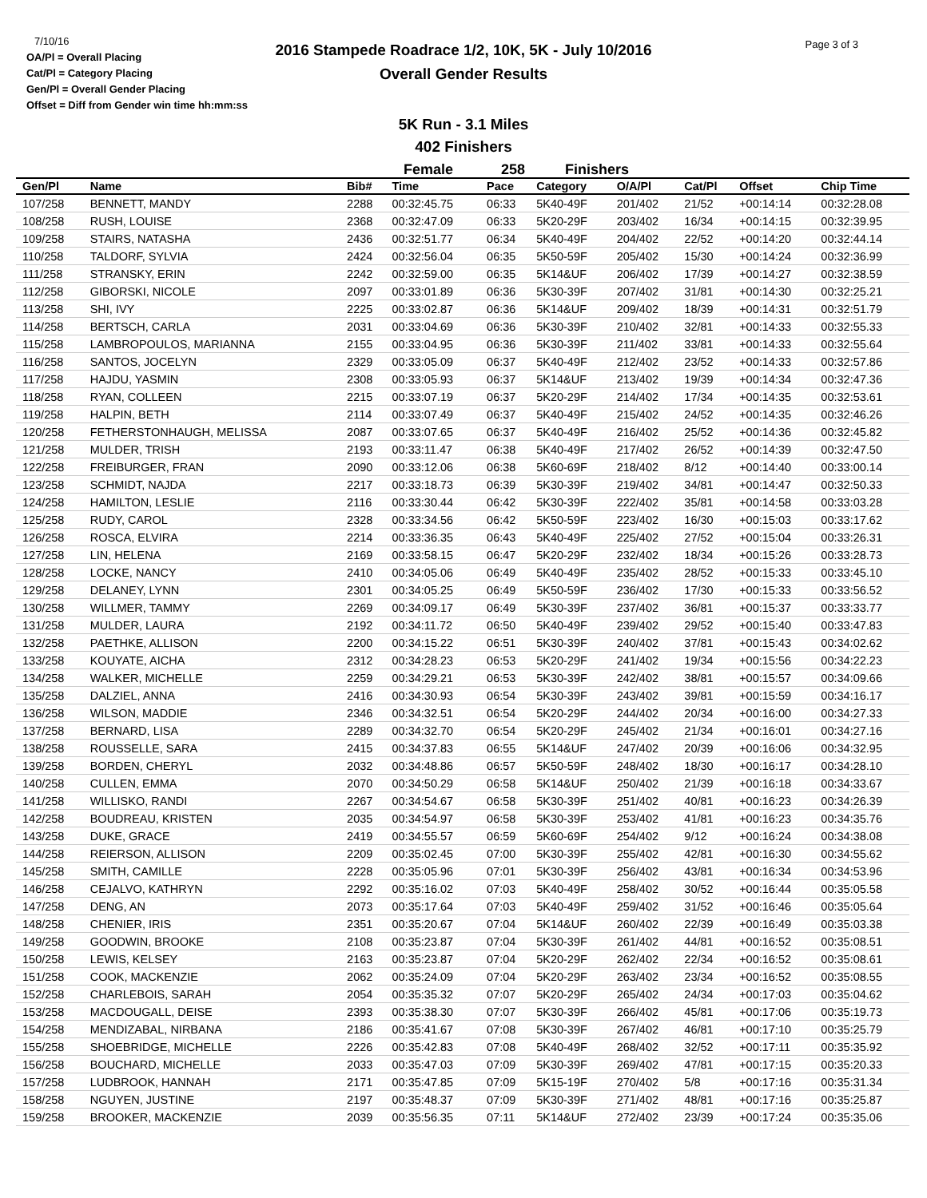7/10/16
OA/Pl = Overall Placing
Cat/Pl = Category Placing
Gen/Pl = Overall Gender Placing
Offset = Diff from Gender win time hh:mm:ss
2016 Stampede Roadrace 1/2, 10K, 5K - July 10/2016
Overall Gender Results
Page 3 of 3
5K Run - 3.1 Miles
402 Finishers
Female 258 Finishers
| Gen/Pl | Name | Bib# | Time | Pace | Category | O/A/Pl | Cat/Pl | Offset | Chip Time |
| --- | --- | --- | --- | --- | --- | --- | --- | --- | --- |
| 107/258 | BENNETT, MANDY | 2288 | 00:32:45.75 | 06:33 | 5K40-49F | 201/402 | 21/52 | +00:14:14 | 00:32:28.08 |
| 108/258 | RUSH, LOUISE | 2368 | 00:32:47.09 | 06:33 | 5K20-29F | 203/402 | 16/34 | +00:14:15 | 00:32:39.95 |
| 109/258 | STAIRS, NATASHA | 2436 | 00:32:51.77 | 06:34 | 5K40-49F | 204/402 | 22/52 | +00:14:20 | 00:32:44.14 |
| 110/258 | TALDORF, SYLVIA | 2424 | 00:32:56.04 | 06:35 | 5K50-59F | 205/402 | 15/30 | +00:14:24 | 00:32:36.99 |
| 111/258 | STRANSKY, ERIN | 2242 | 00:32:59.00 | 06:35 | 5K14&UF | 206/402 | 17/39 | +00:14:27 | 00:32:38.59 |
| 112/258 | GIBORSKI, NICOLE | 2097 | 00:33:01.89 | 06:36 | 5K30-39F | 207/402 | 31/81 | +00:14:30 | 00:32:25.21 |
| 113/258 | SHI, IVY | 2225 | 00:33:02.87 | 06:36 | 5K14&UF | 209/402 | 18/39 | +00:14:31 | 00:32:51.79 |
| 114/258 | BERTSCH, CARLA | 2031 | 00:33:04.69 | 06:36 | 5K30-39F | 210/402 | 32/81 | +00:14:33 | 00:32:55.33 |
| 115/258 | LAMBROPOULOS, MARIANNA | 2155 | 00:33:04.95 | 06:36 | 5K30-39F | 211/402 | 33/81 | +00:14:33 | 00:32:55.64 |
| 116/258 | SANTOS, JOCELYN | 2329 | 00:33:05.09 | 06:37 | 5K40-49F | 212/402 | 23/52 | +00:14:33 | 00:32:57.86 |
| 117/258 | HAJDU, YASMIN | 2308 | 00:33:05.93 | 06:37 | 5K14&UF | 213/402 | 19/39 | +00:14:34 | 00:32:47.36 |
| 118/258 | RYAN, COLLEEN | 2215 | 00:33:07.19 | 06:37 | 5K20-29F | 214/402 | 17/34 | +00:14:35 | 00:32:53.61 |
| 119/258 | HALPIN, BETH | 2114 | 00:33:07.49 | 06:37 | 5K40-49F | 215/402 | 24/52 | +00:14:35 | 00:32:46.26 |
| 120/258 | FETHERSTONHAUGH, MELISSA | 2087 | 00:33:07.65 | 06:37 | 5K40-49F | 216/402 | 25/52 | +00:14:36 | 00:32:45.82 |
| 121/258 | MULDER, TRISH | 2193 | 00:33:11.47 | 06:38 | 5K40-49F | 217/402 | 26/52 | +00:14:39 | 00:32:47.50 |
| 122/258 | FREIBURGER, FRAN | 2090 | 00:33:12.06 | 06:38 | 5K60-69F | 218/402 | 8/12 | +00:14:40 | 00:33:00.14 |
| 123/258 | SCHMIDT, NAJDA | 2217 | 00:33:18.73 | 06:39 | 5K30-39F | 219/402 | 34/81 | +00:14:47 | 00:32:50.33 |
| 124/258 | HAMILTON, LESLIE | 2116 | 00:33:30.44 | 06:42 | 5K30-39F | 222/402 | 35/81 | +00:14:58 | 00:33:03.28 |
| 125/258 | RUDY, CAROL | 2328 | 00:33:34.56 | 06:42 | 5K50-59F | 223/402 | 16/30 | +00:15:03 | 00:33:17.62 |
| 126/258 | ROSCA, ELVIRA | 2214 | 00:33:36.35 | 06:43 | 5K40-49F | 225/402 | 27/52 | +00:15:04 | 00:33:26.31 |
| 127/258 | LIN, HELENA | 2169 | 00:33:58.15 | 06:47 | 5K20-29F | 232/402 | 18/34 | +00:15:26 | 00:33:28.73 |
| 128/258 | LOCKE, NANCY | 2410 | 00:34:05.06 | 06:49 | 5K40-49F | 235/402 | 28/52 | +00:15:33 | 00:33:45.10 |
| 129/258 | DELANEY, LYNN | 2301 | 00:34:05.25 | 06:49 | 5K50-59F | 236/402 | 17/30 | +00:15:33 | 00:33:56.52 |
| 130/258 | WILLMER, TAMMY | 2269 | 00:34:09.17 | 06:49 | 5K30-39F | 237/402 | 36/81 | +00:15:37 | 00:33:33.77 |
| 131/258 | MULDER, LAURA | 2192 | 00:34:11.72 | 06:50 | 5K40-49F | 239/402 | 29/52 | +00:15:40 | 00:33:47.83 |
| 132/258 | PAETHKE, ALLISON | 2200 | 00:34:15.22 | 06:51 | 5K30-39F | 240/402 | 37/81 | +00:15:43 | 00:34:02.62 |
| 133/258 | KOUYATE, AICHA | 2312 | 00:34:28.23 | 06:53 | 5K20-29F | 241/402 | 19/34 | +00:15:56 | 00:34:22.23 |
| 134/258 | WALKER, MICHELLE | 2259 | 00:34:29.21 | 06:53 | 5K30-39F | 242/402 | 38/81 | +00:15:57 | 00:34:09.66 |
| 135/258 | DALZIEL, ANNA | 2416 | 00:34:30.93 | 06:54 | 5K30-39F | 243/402 | 39/81 | +00:15:59 | 00:34:16.17 |
| 136/258 | WILSON, MADDIE | 2346 | 00:34:32.51 | 06:54 | 5K20-29F | 244/402 | 20/34 | +00:16:00 | 00:34:27.33 |
| 137/258 | BERNARD, LISA | 2289 | 00:34:32.70 | 06:54 | 5K20-29F | 245/402 | 21/34 | +00:16:01 | 00:34:27.16 |
| 138/258 | ROUSSELLE, SARA | 2415 | 00:34:37.83 | 06:55 | 5K14&UF | 247/402 | 20/39 | +00:16:06 | 00:34:32.95 |
| 139/258 | BORDEN, CHERYL | 2032 | 00:34:48.86 | 06:57 | 5K50-59F | 248/402 | 18/30 | +00:16:17 | 00:34:28.10 |
| 140/258 | CULLEN, EMMA | 2070 | 00:34:50.29 | 06:58 | 5K14&UF | 250/402 | 21/39 | +00:16:18 | 00:34:33.67 |
| 141/258 | WILLISKO, RANDI | 2267 | 00:34:54.67 | 06:58 | 5K30-39F | 251/402 | 40/81 | +00:16:23 | 00:34:26.39 |
| 142/258 | BOUDREAU, KRISTEN | 2035 | 00:34:54.97 | 06:58 | 5K30-39F | 253/402 | 41/81 | +00:16:23 | 00:34:35.76 |
| 143/258 | DUKE, GRACE | 2419 | 00:34:55.57 | 06:59 | 5K60-69F | 254/402 | 9/12 | +00:16:24 | 00:34:38.08 |
| 144/258 | REIERSON, ALLISON | 2209 | 00:35:02.45 | 07:00 | 5K30-39F | 255/402 | 42/81 | +00:16:30 | 00:34:55.62 |
| 145/258 | SMITH, CAMILLE | 2228 | 00:35:05.96 | 07:01 | 5K30-39F | 256/402 | 43/81 | +00:16:34 | 00:34:53.96 |
| 146/258 | CEJALVO, KATHRYN | 2292 | 00:35:16.02 | 07:03 | 5K40-49F | 258/402 | 30/52 | +00:16:44 | 00:35:05.58 |
| 147/258 | DENG, AN | 2073 | 00:35:17.64 | 07:03 | 5K40-49F | 259/402 | 31/52 | +00:16:46 | 00:35:05.64 |
| 148/258 | CHENIER, IRIS | 2351 | 00:35:20.67 | 07:04 | 5K14&UF | 260/402 | 22/39 | +00:16:49 | 00:35:03.38 |
| 149/258 | GOODWIN, BROOKE | 2108 | 00:35:23.87 | 07:04 | 5K30-39F | 261/402 | 44/81 | +00:16:52 | 00:35:08.51 |
| 150/258 | LEWIS, KELSEY | 2163 | 00:35:23.87 | 07:04 | 5K20-29F | 262/402 | 22/34 | +00:16:52 | 00:35:08.61 |
| 151/258 | COOK, MACKENZIE | 2062 | 00:35:24.09 | 07:04 | 5K20-29F | 263/402 | 23/34 | +00:16:52 | 00:35:08.55 |
| 152/258 | CHARLEBOIS, SARAH | 2054 | 00:35:35.32 | 07:07 | 5K20-29F | 265/402 | 24/34 | +00:17:03 | 00:35:04.62 |
| 153/258 | MACDOUGALL, DEISE | 2393 | 00:35:38.30 | 07:07 | 5K30-39F | 266/402 | 45/81 | +00:17:06 | 00:35:19.73 |
| 154/258 | MENDIZABAL, NIRBANA | 2186 | 00:35:41.67 | 07:08 | 5K30-39F | 267/402 | 46/81 | +00:17:10 | 00:35:25.79 |
| 155/258 | SHOEBRIDGE, MICHELLE | 2226 | 00:35:42.83 | 07:08 | 5K40-49F | 268/402 | 32/52 | +00:17:11 | 00:35:35.92 |
| 156/258 | BOUCHARD, MICHELLE | 2033 | 00:35:47.03 | 07:09 | 5K30-39F | 269/402 | 47/81 | +00:17:15 | 00:35:20.33 |
| 157/258 | LUDBROOK, HANNAH | 2171 | 00:35:47.85 | 07:09 | 5K15-19F | 270/402 | 5/8 | +00:17:16 | 00:35:31.34 |
| 158/258 | NGUYEN, JUSTINE | 2197 | 00:35:48.37 | 07:09 | 5K30-39F | 271/402 | 48/81 | +00:17:16 | 00:35:25.87 |
| 159/258 | BROOKER, MACKENZIE | 2039 | 00:35:56.35 | 07:11 | 5K14&UF | 272/402 | 23/39 | +00:17:24 | 00:35:35.06 |